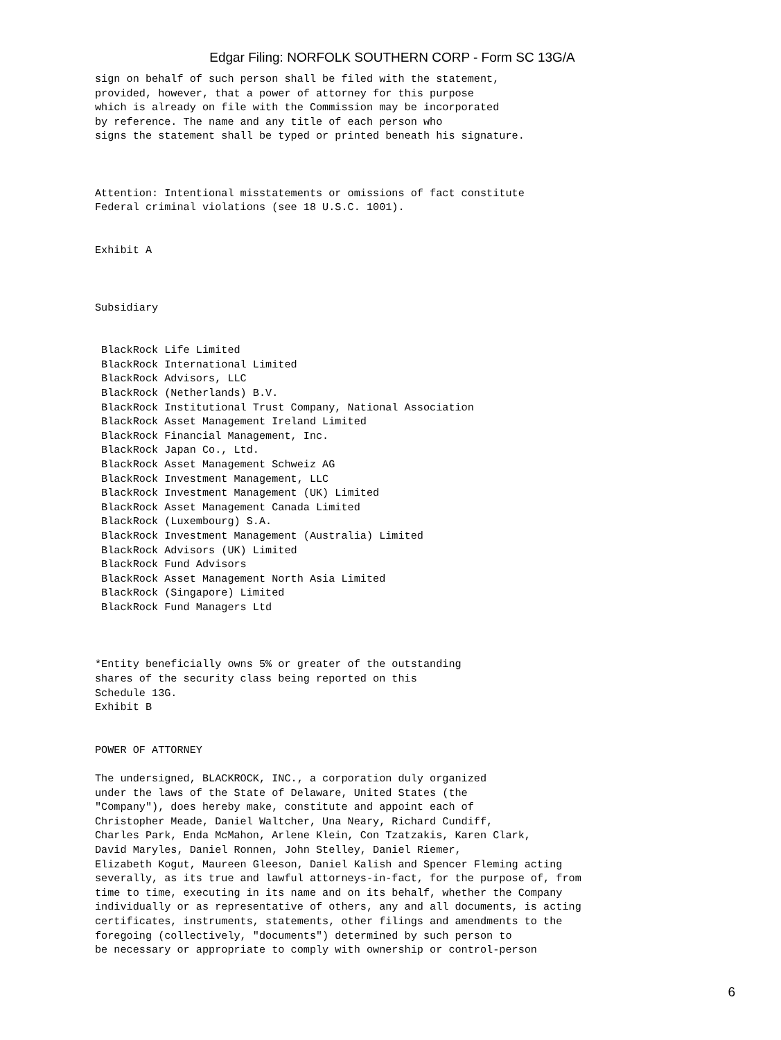Edgar Filing: NORFOLK SOUTHERN CORP - Form SC 13G/A
sign on behalf of such person shall be filed with the statement,
provided, however, that a power of attorney for this purpose
which is already on file with the Commission may be incorporated
by reference. The name and any title of each person who
signs the statement shall be typed or printed beneath his signature.



Attention: Intentional misstatements or omissions of fact constitute
Federal criminal violations (see 18 U.S.C. 1001).


Exhibit A



Subsidiary


 BlackRock Life Limited
 BlackRock International Limited
 BlackRock Advisors, LLC
 BlackRock (Netherlands) B.V.
 BlackRock Institutional Trust Company, National Association
 BlackRock Asset Management Ireland Limited
 BlackRock Financial Management, Inc.
 BlackRock Japan Co., Ltd.
 BlackRock Asset Management Schweiz AG
 BlackRock Investment Management, LLC
 BlackRock Investment Management (UK) Limited
 BlackRock Asset Management Canada Limited
 BlackRock (Luxembourg) S.A.
 BlackRock Investment Management (Australia) Limited
 BlackRock Advisors (UK) Limited
 BlackRock Fund Advisors
 BlackRock Asset Management North Asia Limited
 BlackRock (Singapore) Limited
 BlackRock Fund Managers Ltd



*Entity beneficially owns 5% or greater of the outstanding
shares of the security class being reported on this
Schedule 13G.
Exhibit B


POWER OF ATTORNEY

The undersigned, BLACKROCK, INC., a corporation duly organized
under the laws of the State of Delaware, United States (the
"Company"), does hereby make, constitute and appoint each of
Christopher Meade, Daniel Waltcher, Una Neary, Richard Cundiff,
Charles Park, Enda McMahon, Arlene Klein, Con Tzatzakis, Karen Clark,
David Maryles, Daniel Ronnen, John Stelley, Daniel Riemer,
Elizabeth Kogut, Maureen Gleeson, Daniel Kalish and Spencer Fleming acting
severally, as its true and lawful attorneys-in-fact, for the purpose of, from
time to time, executing in its name and on its behalf, whether the Company
individually or as representative of others, any and all documents, is acting
certificates, instruments, statements, other filings and amendments to the
foregoing (collectively, "documents") determined by such person to
be necessary or appropriate to comply with ownership or control-person
6